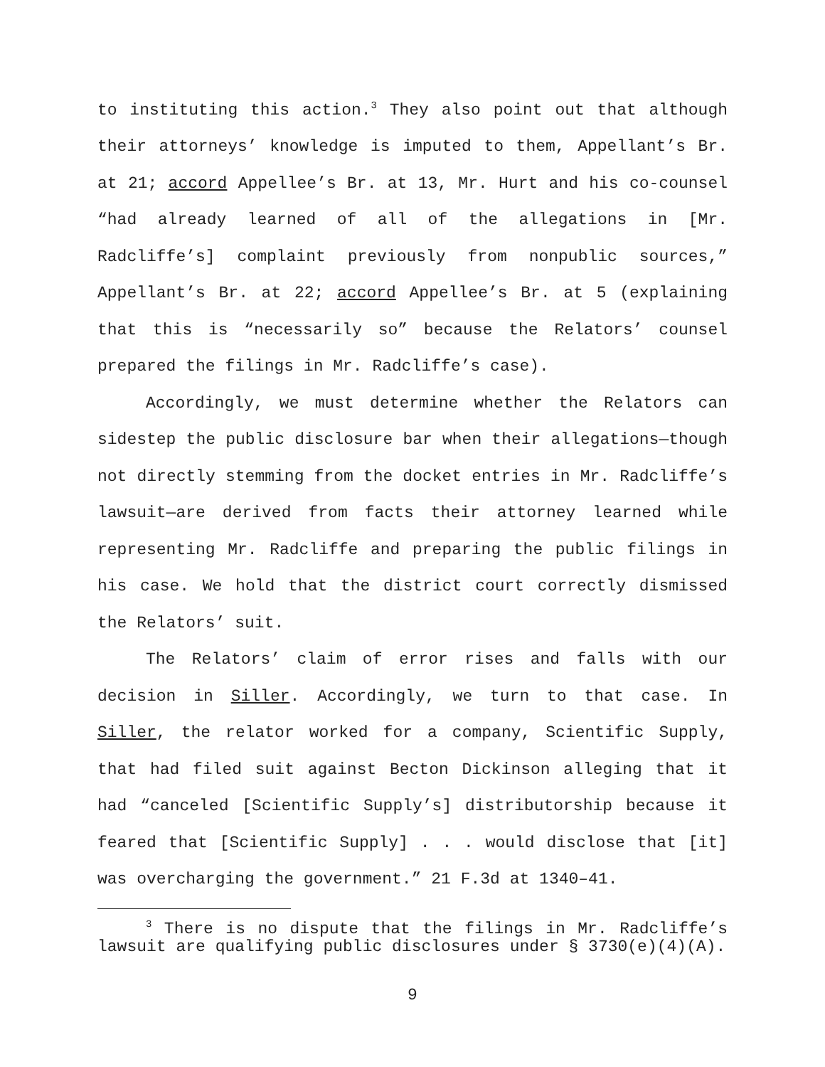to instituting this action.<sup>3</sup> They also point out that although their attorneys’ knowledge is imputed to them, Appellant’s Br. at 21; accord Appellee’s Br. at 13, Mr. Hurt and his co-counsel “had already learned of all of the allegations in [Mr. Radcliffe’s] complaint previously from nonpublic sources,” Appellant’s Br. at 22; accord Appellee’s Br. at 5 (explaining that this is “necessarily so” because the Relators’ counsel prepared the filings in Mr. Radcliffe’s case).
Accordingly, we must determine whether the Relators can sidestep the public disclosure bar when their allegations—though not directly stemming from the docket entries in Mr. Radcliffe’s lawsuit—are derived from facts their attorney learned while representing Mr. Radcliffe and preparing the public filings in his case. We hold that the district court correctly dismissed the Relators’ suit.
The Relators’ claim of error rises and falls with our decision in Siller. Accordingly, we turn to that case. In Siller, the relator worked for a company, Scientific Supply, that had filed suit against Becton Dickinson alleging that it had “canceled [Scientific Supply’s] distributorship because it feared that [Scientific Supply] . . . would disclose that [it] was overcharging the government.” 21 F.3d at 1340–41.
<sup>3</sup> There is no dispute that the filings in Mr. Radcliffe’s lawsuit are qualifying public disclosures under § 3730(e)(4)(A).
9